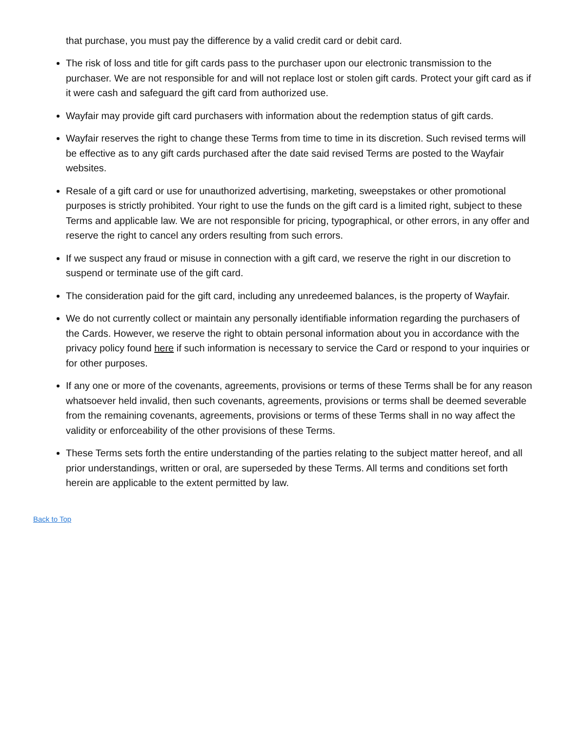that purchase, you must pay the difference by a valid credit card or debit card.
The risk of loss and title for gift cards pass to the purchaser upon our electronic transmission to the purchaser. We are not responsible for and will not replace lost or stolen gift cards. Protect your gift card as if it were cash and safeguard the gift card from authorized use.
Wayfair may provide gift card purchasers with information about the redemption status of gift cards.
Wayfair reserves the right to change these Terms from time to time in its discretion. Such revised terms will be effective as to any gift cards purchased after the date said revised Terms are posted to the Wayfair websites.
Resale of a gift card or use for unauthorized advertising, marketing, sweepstakes or other promotional purposes is strictly prohibited. Your right to use the funds on the gift card is a limited right, subject to these Terms and applicable law. We are not responsible for pricing, typographical, or other errors, in any offer and reserve the right to cancel any orders resulting from such errors.
If we suspect any fraud or misuse in connection with a gift card, we reserve the right in our discretion to suspend or terminate use of the gift card.
The consideration paid for the gift card, including any unredeemed balances, is the property of Wayfair.
We do not currently collect or maintain any personally identifiable information regarding the purchasers of the Cards. However, we reserve the right to obtain personal information about you in accordance with the privacy policy found here if such information is necessary to service the Card or respond to your inquiries or for other purposes.
If any one or more of the covenants, agreements, provisions or terms of these Terms shall be for any reason whatsoever held invalid, then such covenants, agreements, provisions or terms shall be deemed severable from the remaining covenants, agreements, provisions or terms of these Terms shall in no way affect the validity or enforceability of the other provisions of these Terms.
These Terms sets forth the entire understanding of the parties relating to the subject matter hereof, and all prior understandings, written or oral, are superseded by these Terms. All terms and conditions set forth herein are applicable to the extent permitted by law.
Back to Top